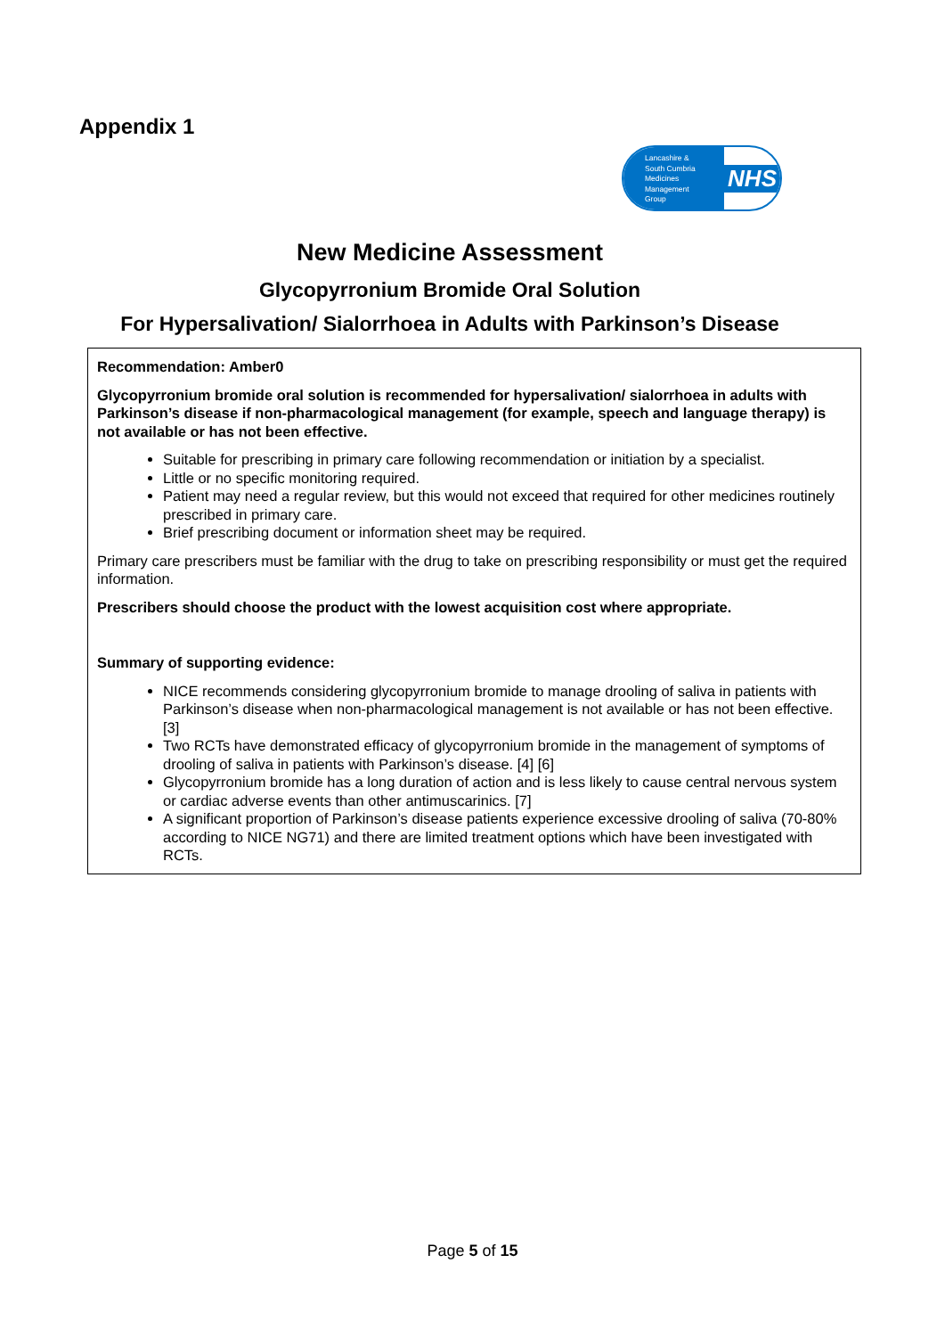Appendix 1
Lancashire &
South Cumbria
Medicines
Management
Group
NHS
New Medicine Assessment
Glycopyrronium Bromide Oral Solution
For Hypersalivation/ Sialorrhoea in Adults with Parkinson’s Disease
Recommendation: Amber0
Glycopyrronium bromide oral solution is recommended for hypersalivation/ sialorrhoea in adults with Parkinson’s disease if non-pharmacological management (for example, speech and language therapy) is not available or has not been effective.
Suitable for prescribing in primary care following recommendation or initiation by a specialist.
Little or no specific monitoring required.
Patient may need a regular review, but this would not exceed that required for other medicines routinely prescribed in primary care.
Brief prescribing document or information sheet may be required.
Primary care prescribers must be familiar with the drug to take on prescribing responsibility or must get the required information.
Prescribers should choose the product with the lowest acquisition cost where appropriate.
Summary of supporting evidence:
NICE recommends considering glycopyrronium bromide to manage drooling of saliva in patients with Parkinson’s disease when non-pharmacological management is not available or has not been effective. [3]
Two RCTs have demonstrated efficacy of glycopyrronium bromide in the management of symptoms of drooling of saliva in patients with Parkinson’s disease. [4] [6]
Glycopyrronium bromide has a long duration of action and is less likely to cause central nervous system or cardiac adverse events than other antimuscarinics. [7]
A significant proportion of Parkinson’s disease patients experience excessive drooling of saliva (70-80% according to NICE NG71) and there are limited treatment options which have been investigated with RCTs.
Page 5 of 15